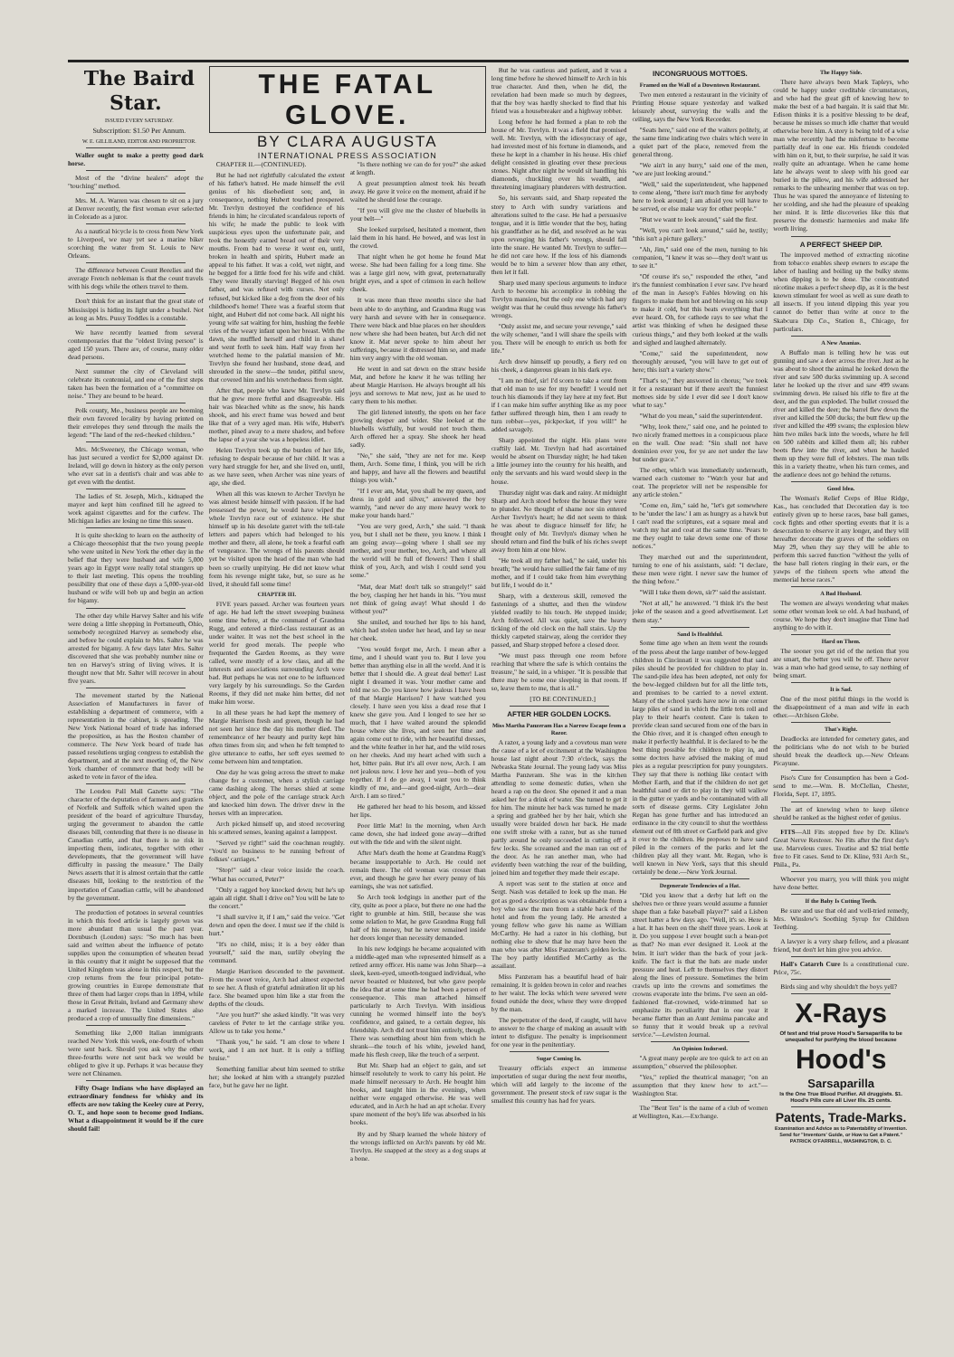The Baird Star.
ISSUED EVERY SATURDAY.
Subscription: $1.50 Per Annum.
W. E. GILLILAND, EDITOR AND PROPRIETOR.
Waller ought to make a pretty good dark horse.
Most of the "divine healers" adopt the "touching" method.
Mrs. M. A. Warren was chosen to sit on a jury at Denver recently, the first woman ever selected in Colorado as a juror.
As a nautical bicycle is to cross from New York to Liverpool, we may yet see a marine biker scorching the water from St. Louis to New Orleans.
The difference between Count Borelies and the average French nobleman is that the count travels with his dogs while the others travel to them.
Don't think for an instant that the great state of Mississippi is hiding its light under a bushel. Not as long as Mrs. Pussy Toddles is a constable.
We have recently learned from several contemporaries that the "oldest living person" is aged 150 years. There are, of course, many older dead persons.
Next summer the city of Cleveland will celebrate its centennial, and one of the first steps taken has been the formation of a "committee on noise." They are bound to be heard.
Polk county, Mo., business people are booming their own favored locality by having printed on their envelopes they send through the mails the legend: "The land of the red-cheeked children."
Mrs. McSweeney, the Chicago woman, who has just secured a verdict for $2,000 against Dr. Ireland, will go down in history as the only person who ever sat in a dentist's chair and was able to get even with the dentist.
The ladies of St. Joseph, Mich., kidnaped the mayor and kept him confined till he agreed to work against cigarettes and for the curfew. The Michigan ladies are losing no time this season.
It is quite shocking to learn on the authority of a Chicago theosophist that the two young people who were united in New York the other day in the belief that they were husband and wife 5,000 years ago in Egypt were really total strangers up to their last meeting. This opens the troubling possibility that one of these days a 5,000-year-old husband or wife will bob up and begin an action for bigamy.
The other day while Harvey Salter and his wife were doing a little shopping in Portsmouth, Ohio, somebody recognized Harvey as somebody else, and before he could explain to Mrs. Salter he was arrested for bigamy. A few days later Mrs. Salter discovered that she was probably number nine or ten on Harvey's string of living wives. It is thought now that Mr. Salter will recover in about five years.
The movement started by the National Association of Manufacturers in favor of establishing a department of commerce, with a representation in the cabinet, is spreading. The New York National board of trade has indorsed the proposition, as has the Boston chamber of commerce. The New York board of trade has passed resolutions urging congress to establish the department, and at the next meeting of, the New York chamber of commerce that body will be asked to vote in favor of the idea.
The London Pall Mall Gazette says: "The character of the deputation of farmers and graziers of Norfolk and Suffolk which waited upon the president of the board of agriculture Thursday, urging the government to abandon the cattle diseases bill, contending that there is no disease in Canadian cattle, and that there is no risk in importing them, indicates, together with other developments, that the government will have difficulty in passing the measure." The Daily News asserts that it is almost certain that the cattle diseases bill, looking to the restriction of the importation of Canadian cattle, will be abandoned by the government.
The production of potatoes in several countries in which this food article is largely grown was more abundant than usual the past year. Dornbusch (London) says: "So much has been said and written about the influence of potato supplies upon the consumption of wheaten bread in this country that it might be supposed that the United Kingdom was alone in this respect, but the crop returns from the four principal potato-growing countries in Europe demonstrate that three of them had larger crops than in 1894, while those in Great Britain, Ireland and Germany show a marked increase. The United States also produced a crop of unusually fine dimensions."
Something like 2,000 Italian immigrants reached New York this week, one-fourth of whom were sent back. Should you ask why the other three-fourths were not sent back we would be obliged to give it up. Perhaps it was because they were not Chinamen.
Fifty Osage Indians who have displayed an extraordinary fondness for whisky and its effects are now taking the Keeley cure at Perry, O. T., and hope soon to become good Indians. What a disappointment it would be if the cure should fail!
THE FATAL GLOVE.
BY CLARA AUGUSTA
INTERNATIONAL PRESS ASSOCIATION
CHAPTER II.—(CONTINUED).
But he had not rightfully calculated the extent of his father's hatred. He made himself the evil genius of his disobedient son; and, in consequence, nothing Hubert touched prospered. Mr. Trevlyn destroyed the confidence of his friends in him; he circulated scandalous reports of his wife; he made the public to look with suspicious eyes upon the unfortunate pair, and took the honestly earned bread out of their very mouths. From bad to worse it went on, until, broken in health and spirits, Hubert made an appeal to his father. It was a cold, wet night, and he begged for a little food for his wife and child. They were literally starving! Begged of his own father, and was refused with curses. Not only refused, but kicked like a dog from the door of his childhood's home! There was a fearful storm that night, and Hubert did not come back. All night his young wife sat waiting for him, hushing the feeble cries of the weary infant upon her breast. With the dawn, she muffled herself and child in a shawl and went forth to seek him. Half way from her wretched home to the palatial mansion of Mr. Trevlyn she found her husband, stone dead, and shrouded in the snow—the tender, pitiful snow, that covered him and his wretchedness from sight.
After that, people who knew Mr. Trevlyn said that he grew more fretful and disagreeable. His hair was bleached white as the snow, his hands shook, and his erect frame was bowed and bent like that of a very aged man. His wife, Hubert's mother, pined away to a mere shadow, and before the lapse of a year she was a hopeless idiot.
Helen Trevlyn took up the burden of her life, refusing to despair because of her child. It was a very hard struggle for her, and she lived on, until, as we have seen, when Archer was nine years of age, she died.
When all this was known to Archer Trevlyn he was almost beside himself with passion. If he had possessed the power, he would have wiped the whole Trevlyn race out of existence. He shut himself up in his desolate garret with the tell-tale letters and papers which had belonged to his mother and there, all alone, he took a fearful oath of vengeance. The wrongs of his parents should yet be visited upon the head of the man who had been so cruelly unpitying. He did not know what form his revenge might take, but, so sure as he lived, it should fall some time!
CHAPTER III.
FIVE years passed. Archer was fourteen years of age. He had left the street sweeping business some time before, at the command of Grandma Rugg, and entered a third-class restaurant as an under waiter. It was not the best school in the world for good morals. The people who frequented the Garden Rooms, as they were called, were mostly of a low class, and all the interests and associations surrounding Arch were bad. But perhaps he was not one to be influenced very largely by his surroundings. So the Garden Rooms, if they did not make him better, did not make him worse.
In all these years he had kept the memory of Margie Harrison fresh and green, though he had not seen her since the day his mother died. The remembrance of her beauty and purity kept him often times from sin; and when he felt tempted to give utterance to oaths, her soft eyes seemed to come between him and temptation.
One day he was going across the street to make change for a customer, when a stylish carriage came dashing along. The horses shied at some object, and the pole of the carriage struck Arch and knocked him down. The driver drew in the horses with an imprecation.
Arch picked himself up, and stood recovering his scattered senses, leaning against a lamppost.
"Served ye right!" said the coachman roughly. "You'd no business to be running befront of folkses' carriages."
"Stop!" said a clear voice inside the coach. "What has occurred, Peter?"
"Only a ragged boy knocked down; but he's up again all right. Shall I drive on? You will be late to the concert."
"I shall survive it, if I am," said the voice. "Get down and open the door. I must see if the child is hurt."
"It's no child, miss; it is a boy older than yourself," said the man, surlily obeying the command.
Margie Harrison descended to the pavement. From the sweet voice, Arch had almost expected to see her. A flush of grateful admiration lit up his face. She beamed upon him like a star from the depths of the clouds.
"Are you hurt?" she asked kindly. "It was very careless of Peter to let the carriage strike you. Allow us to take you home."
"Thank you," he said. "I am close to where I work, and I am not hurt. It is only a trifling bruise."
Something familiar about him seemed to strike her; she looked at him with a strangely puzzled face, but he gave her no light.
"Is there nothing we can do for you?" she asked at length.
A great presumption almost took his breath away. He gave it voice on the moment, afraid if he waited he should lose the courage.
"If you will give me the cluster of bluebells in your belt—"
She looked surprised, hesitated a moment, then laid them in his hand. He bowed, and was lost in the crowd.
That night when he got home he found Mat worse. She had been failing for a long time. She was a large girl now, with great, preternaturally bright eyes, and a spot of crimson in each hollow cheek.
It was more than three months since she had been able to do anything, and Grandma Rugg was very harsh and severe with her in consequence. There were black and blue places on her shoulders now where she had been beaten, but Arch did not know it. Mat never spoke to him about her sufferings, because it distressed him so, and made him very angry with the old woman.
He went in and sat down on the straw beside Mat, and before he knew it he was telling her about Margie Harrison. He always brought all his joys and sorrows to Mat now, just as he used to carry them to his mother.
The girl listened intently, the spots on her face growing deeper and wider. She looked at the bluebells wistfully, but would not touch them. Arch offered her a spray. She shook her head sadly.
"No," she said, "they are not for me. Keep them, Arch. Some time, I think, you will be rich and happy, and have all the flowers and beautiful things you wish."
"If I ever am, Mat, you shall be my queen, and dress in gold and silver," answered the boy warmly, "and never do any more heavy work to make your hands hard."
"You are very good, Arch," she said. "I thank you, but I shall not be there, you know. I think I am going away—going where I shall see my mother, and your mother, too, Arch, and where all the world will be full of flowers! Then I shall think of you, Arch, and wish I could send you some."
"Mat, dear Mat! don't talk so strangely!" said the boy, clasping her hot hands in his. "You must not think of going away! What should I do without you?"
She smiled, and touched her lips to his hand, which had stolen under her head, and lay so near her cheek.
"You would forget me, Arch. I mean after a time, and I should want you to. But I love you better than anything else in all the world. And it is better that I should die. A great deal better! Last night I dreamed it was. Your mother came and told me so. Do you know how jealous I have been of that Margie Harrison? I have watched you closely. I have seen you kiss a dead rose that I knew she gave you. And I longed to see her so much, that I have waited around the splendid house where she lives, and seen her time and again come out to ride, with her beautiful dresses, and the white feather in her hat, and the wild roses on her cheeks. And my heart ached with such a hot, bitter pain. But it's all over now, Arch. I am not jealous now. I love her and you—both of you together. If I do go away, I want you to think kindly of me, and—and good-night, Arch—dear Arch. I am so tired."
He gathered her head to his bosom, and kissed her lips.
Poor little Mat! In the morning, when Arch came down, she had indeed gone away—drifted out with the tide and with the silent night.
After Mat's death the home at Grandma Rugg's became insupportable to Arch. He could not remain there. The old woman was crosser than ever, and though he gave her every penny of his earnings, she was not satisfied.
So Arch took lodgings in another part of the city, quite as poor a place, but there no one had the right to grumble at him. Still, because she was some relation to Mat, he gave Grandma Rugg full half of his money, but he never remained inside her doors longer than necessity demanded.
In his new lodgings he became acquainted with a middle-aged man who represented himself as a retired army officer. His name was John Sharp—a sleek, keen-eyed, smooth-tongued individual, who never boasted or blustered, but who gave people the idea that at some time he had been a person of consequence. This man attached himself particularly to Arch Trevlyn. With insidious cunning he wormed himself into the boy's confidence, and gained, to a certain degree, his friendship. Arch did not trust him entirely, though. There was something about him from which he shrank—the touch of his white, jeweled hand, made his flesh creep, like the touch of a serpent.
But Mr. Sharp had an object to gain, and set himself resolutely to work to carry his point. He made himself necessary to Arch. He bought him books, and taught him in the evenings, when neither were engaged otherwise. He was well educated, and in Arch he had an apt scholar. Every spare moment of the boy's life was absorbed in his books.
By and by Sharp learned the whole history of the wrongs inflicted on Arch's parents by old Mr. Trevlyn. He snapped at the story as a dog snaps at a bone.
But he was cautious and patient, and it was a long time before he showed himself to Arch in his true character. And then, when he did, the revelation had been made so much by degrees, that the boy was hardly shocked to find that his friend was a housebreaker and a highway robber.
Long before he had formed a plan to rob the house of Mr. Trevlyn. It was a field that promised well. Mr. Trevlyn, with the idiosyncrasy of age, had invested most of his fortune in diamonds, and these he kept in a chamber in his house. His chief delight consisted in gloating over these precious stones. Night after night he would sit handling his diamonds, chuckling over his wealth, and threatening imaginary plunderers with destruction.
So, his servants said, and Sharp repeated the story to Arch with sundry variations and alterations suited to the case. He had a persuasive tongue, and it is little wonder that the boy, hating his grandfather as he did, and resolved as he was upon revenging his father's wrongs, should fall into the snare. He wanted Mr. Trevlyn to suffer—he did not care how. If the loss of his diamonds would be to him a severer blow than any other, then let it fall.
Sharp used many specious arguments to induce Arch to become his accomplice in robbing the Trevlyn mansion, but the only one which had any weight was that he could thus revenge his father's wrongs.
"Only assist me, and secure your revenge," said the wily schemer, "and I will share the spoils with you. There will be enough to enrich us both for life."
Arch drew himself up proudly, a fiery red on his cheek, a dangerous gleam in his dark eye.
"I am no thief, sir! I'd scorn to take a cent from that old man to use for my benefit! I would not touch his diamonds if they lay here at my feet. But if I can make him suffer anything like as my poor father suffered through him, then I am ready to turn robber—yes, pickpocket, if you will!" he added savagely.
Sharp appointed the night. His plans were craftily laid. Mr. Trevlyn had had ascertained would be absent on Thursday night; he had taken a little journey into the country for his health, and only the servants and his ward would sleep in the house.
Thursday night was dark and rainy. At midnight Sharp and Arch stood before the house they were to plunder. No thought of shame nor sin entered Archer Trevlyn's heart; he did not seem to think he was about to disgrace himself for life; he thought only of Mr. Trevlyn's dismay when he should return and find the bulk of his riches swept away from him at one blow.
"He took all my father had," he said, under his breath; "he would have sullied the fair fame of my mother, and if I could take from him everything but life, I would do it."
Sharp, with a dexterous skill, removed the fastenings of a shutter, and then the window yielded readily to his touch. He stepped inside; Arch followed. All was quiet, save the heavy ticking of the old clock on the hall stairs. Up the thickly carpeted stairway, along the corridor they passed, and Sharp stopped before a closed door.
"We must pass through one room before reaching that where the safe is which contains the treasure," he said, in a whisper. "It is possible that there may be some one sleeping in that room. If so, leave them to me, that is all."
[TO BE CONTINUED.]
AFTER HER GOLDEN LOCKS.
Miss Martha Panzeram Has a Narrow Escape from a Razor.
A razor, a young lady and a covetous man were the cause of a lot of excitement at the Washington house last night about 7:30 o'clock, says the Nebraska State Journal. The young lady was Miss Martha Panzeram. She was in the kitchen attending to some domestic duties, when she heard a rap on the door. She opened it and a man asked her for a drink of water. She turned to get it for him. The minute her back was turned he made a spring and grabbed her by her hair, which she usually wore braided down her back. He made one swift stroke with a razor, but as she turned partly around he only succeeded in cutting off a few locks. She screamed and the man ran out of the door. As he ran another man, who had evidently been watching the rear of the building, joined him and together they made their escape.
A report was sent to the station at once and Sergt. Nash was detailed to look up the man. He got as good a description as was obtainable from a boy who saw the men from a stable back of the hotel and from the young lady. He arrested a young fellow who gave his name as William McCarthy. He had a razor in his clothing, but nothing else to show that he may have been the man who was after Miss Panzeram's golden locks. The boy partly identified McCarthy as the assailant.
Miss Panzeram has a beautiful head of hair remaining. It is golden brown in color and reaches to her waist. The locks which were severed were found outside the door, where they were dropped by the man.
The perpetrator of the deed, if caught, will have to answer to the charge of making an assault with intent to disfigure. The penalty is imprisonment for one year in the penitentiary.
Sugar Coming In.
Treasury officials expect an immense importation of sugar during the next four months, which will add largely to the income of the government. The present stock of raw sugar is the smallest this country has had for years.
INCONGRUOUS MOTTOES.
Framed on the Wall of a Downtown Restaurant.
Two men entered a restaurant in the vicinity of Printing House square yesterday and walked leisurely about, surveying the walls and the ceiling, says the New York Recorder.
"Seats here," said one of the waiters politely, at the same time indicating two chairs which were in a quiet part of the place, removed from the general throng.
"We ain't in any hurry," said one of the men, "we are just looking around."
"Well," said the superintendent, who happened to come along, "there isn't much time for anybody here to look around; I am afraid you will have to be served, or else make way for other people."
"But we want to look around," said the first.
"Well, you can't look around," said he, testily; "this isn't a picture gallery."
"Ah, Jim," said one of the men, turning to his companion, "I knew it was so—they don't want us to see it."
"Of course it's so," responded the other, "and it's the funniest combination I ever saw. I've heard of the man in Aesop's Fables blowing on his fingers to make them hot and blowing on his soup to make it cold, but this beats everything that I ever heard. Oh, for cathode rays to see what the artist was thinking of when he designed these curious things," and they both looked at the walls and sighed and laughed alternately.
"Come," said the superintendent, now thoroughly aroused, "you will have to get out of here; this isn't a variety show."
"That's so," they answered in chorus; "we took it for a restaurant but if there aren't the funniest mottoes side by side I ever did see I don't know what to say."
"What do you mean," said the superintendent.
"Why, look there," said one, and he pointed to two nicely framed mottoes in a conspicuous place on the wall. One read: "Sin shall not have dominion over you, for ye are not under the law but under grace."
The other, which was immediately underneath, warned each customer to "Watch your hat and coat. The proprietor will not be responsible for any article stolen."
"Come on, Jim," said he, "let's get somewhere to be 'under the law.' I am as hungry as a hawk but I can't read the scriptures, eat a square meal and watch my hat and coat at the same time. 'Pears to me they ought to take down some one of those notices."
They marched out and the superintendent, turning to one of his assistants, said: "I declare, these men were right. I never saw the humor of the thing before."
"Will I take them down, sir?" said the assistant.
"Not at all," he answered. "I think it's the best joke of the season and a good advertisement. Let them stay."
Sand Is Healthful.
Some time ago when an item went the rounds of the press about the large number of bow-legged children in Cincinnati it was suggested that sand piles should be provided for children to play in. The sand-pile idea has been adopted, not only for the bow-legged children but for all the little tots, and promises to be carried to a novel extent. Many of the school yards have now in one corner large piles of sand in which the little tots roll and play to their heart's content. Care is taken to provide clean sand secured from one of the bars in the Ohio river, and it is changed often enough to make it perfectly healthful. It is declared to be the best thing possible for children to play in, and some doctors have advised the making of mud pies as a regular prescription for puny youngsters. They say that there is nothing like contact with Mother Earth, and that if the children do not get healthful sand or dirt to play in they will wallow in the gutter or yards and be contaminated with all sorts of disease germs. City Legislator John Regan has gone further and has introduced an ordinance in the city council to shut the worthless element out of 8th street or Garfield park and give it over to the children. He proposes to have sand piled in the corners of the parks and let the children play all they want. Mr. Regan, who is well known in New York, says that this should certainly be done.—New York Journal.
Degenerate Tendencies of a Hat.
"Did you know that a derby hat left on the shelves two or three years would assume a funnier shape than a fake baseball player?" said a Lisbon street hatter a few days ago. "Well, it's so. Here is a hat. It has been on the shelf three years. Look at it. Do you suppose I ever bought such a bean-pot as that? No man ever designed it. Look at the brim. It isn't wider than the back of your jack-knife. The fact is that the hats are made under pressure and heat. Left to themselves they distort along the lines of pressure. Sometimes the brim crawls up into the crowns and sometimes the crowns evaporate into the brims. I've seen an old-fashioned flat-crowned, wide-trimmed hat so emphasize its peculiarity that in one year it became flatter than an Aunt Jemima pancake and so funny that it would break up a revival service."—Lewiston Journal.
An Opinion Indorsed.
"A great many people are too quick to act on an assumption," observed the philosopher.
"Yes," replied the theatrical manager; "on an assumption that they know how to act."—Washington Star.
The "Bent Ten" is the name of a club of women at Wellington, Kas.—Exchange.
The Happy Side.
There have always been Mark Tapleys, who could be happy under creditable circumstances, and who had the great gift of knowing how to make the best of a bad bargain. It is said that Mr. Edison thinks it is a positive blessing to be deaf, because he misses so much idle chatter that would otherwise bore him. A story is being told of a wise man who recently had the misfortune to become partially deaf in one ear. His friends condoled with him on it, but, to their surprise, he said it was really quite an advantage. When he came home late he always went to sleep with his good ear buried in the pillow, and his wife addressed her remarks to the unhearing member that was on top. Thus he was spared the annoyance of listening to her scolding, and she had the pleasure of speaking her mind. It is little discoveries like this that preserve the domestic harmonies and make life worth living.
A PERFECT SHEEP DIP.
The improved method of extracting nicotine from tobacco enables sheep owners to escape the labor of hauling and boiling up the bulky stems when dipping is to be done. The concentrated nicotine makes a perfect sheep dip, as it is the best known stimulant for wool as well as sure death to all insects. If you intend dipping this year you cannot do better than write at once to the Skabcura Dip Co., Station 8., Chicago, for particulars.
A New Ananias.
A Buffalo man is telling how he was out gunning and saw a deer across the river. Just as he was about to shoot the animal he looked down the river and saw 500 ducks swimming up. A second later he looked up the river and saw 499 swans swimming down. He raised his rifle to fire at the deer, and the gun exploded. The bullet crossed the river and killed the deer; the barrel flew down the river and killed the 500 ducks; the butt flew up the river and killed the 499 swans; the explosion blew him two miles back into the woods, where he fell on 500 rabbits and killed them all; his rubber boots flew into the river, and when he hauled them up they were full of lobsters. The man tells this in a variety theatre, when his turn comes, and the audience does not go behind the returns.
Good Idea.
The Woman's Relief Corps of Blue Ridge, Kas., has concluded that Decoration day is too entirely given up to horse races, base ball games, cock fights and other sporting events that it is a desecration to observe it any longer, and they will hereafter decorate the graves of the soldiers on May 29, when they say they will be able to perform this sacred function "without the yells of the base ball rioters ringing in their ears, or the yawps of the tinhorn sports who attend the memorial horse races."
A Bad Husband.
The women are always wondering what makes some other woman look so old. A bad husband, of course. We hope they don't imagine that Time had anything to do with it.
Hard on Them.
The sooner you get rid of the notion that you are smart, the better you will be off. There never was a man who had good sense, to say nothing of being smart.
It is Sad.
One of the most pitiful things in the world is the disappointment of a man and wife in each other.—Atchison Globe.
That's Right.
Deadlocks are intended for cemetery gates, and the politicians who do not wish to be buried should break the deadlock up.—New Orleans Picayune.
Piso's Cure for Consumption has been a God-send to me.—Wm. B. McClellan, Chester, Florida, Sept. 17, 1895.
The art of knowing when to keep silence should be ranked as the highest order of genius.
FITS—All Fits stopped free by Dr. Kline's Great Nerve Restorer. No Fits after the first day's use. Marvelous cures. Treatise and $2 trial bottle free to Fit cases. Send to Dr. Kline, 931 Arch St., Phila., Pa.
Whoever you marry, you will think you might have done better.
If the Baby Is Cutting Teeth.
Be sure and use that old and well-tried remedy, Mrs. Winslow's Soothing Syrup for Children Teething.
A lawyer is a very sharp fellow, and a pleasant friend, but don't let him give you advice.
Hall's Catarrh Cure Is a constitutional cure. Price, 75c.
Birds sing and why shouldn't the boys yell?
X-Rays
Of test and trial prove Hood's Sarsaparilla to be unequalled for purifying the blood because
Hood's
Sarsaparilla
Is the One True Blood Purifier. All druggists. $1.
Hood's Pills cure all Liver Ills. 25 cents.
Patents, Trade-Marks.
Examination and Advice as to Patentability of Invention. Send for "Inventors' Guide, or How to Get a Patent." PATRICK O'FARRELL, WASHINGTON, D. C.